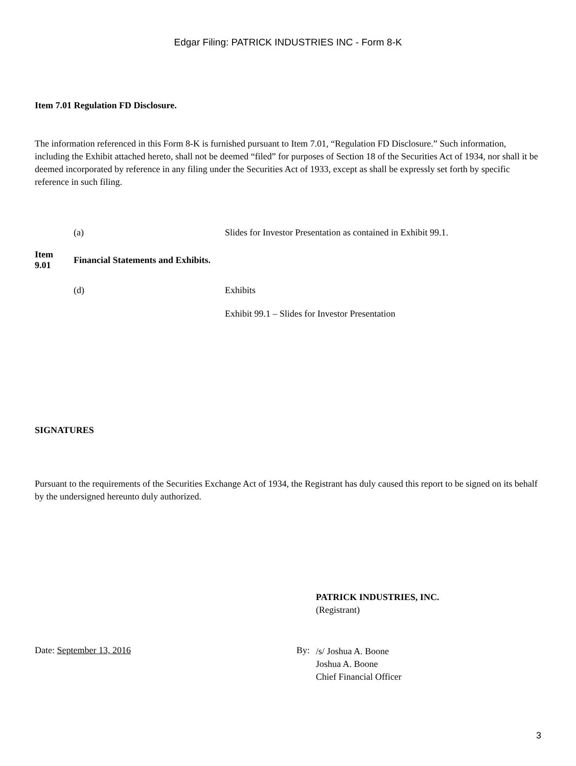Edgar Filing: PATRICK INDUSTRIES INC - Form 8-K
Item 7.01 Regulation FD Disclosure.
The information referenced in this Form 8-K is furnished pursuant to Item 7.01, “Regulation FD Disclosure.” Such information, including the Exhibit attached hereto, shall not be deemed “filed” for purposes of Section 18 of the Securities Act of 1934, nor shall it be deemed incorporated by reference in any filing under the Securities Act of 1933, except as shall be expressly set forth by specific reference in such filing.
(a) Slides for Investor Presentation as contained in Exhibit 99.1.
Item
9.01
Financial Statements and Exhibits.
(d) Exhibits
Exhibit 99.1 – Slides for Investor Presentation
SIGNATURES
Pursuant to the requirements of the Securities Exchange Act of 1934, the Registrant has duly caused this report to be signed on its behalf by the undersigned hereunto duly authorized.
PATRICK INDUSTRIES, INC.
(Registrant)
Date: September 13, 2016 By:
/s/ Joshua A. Boone
Joshua A. Boone
Chief Financial Officer
3